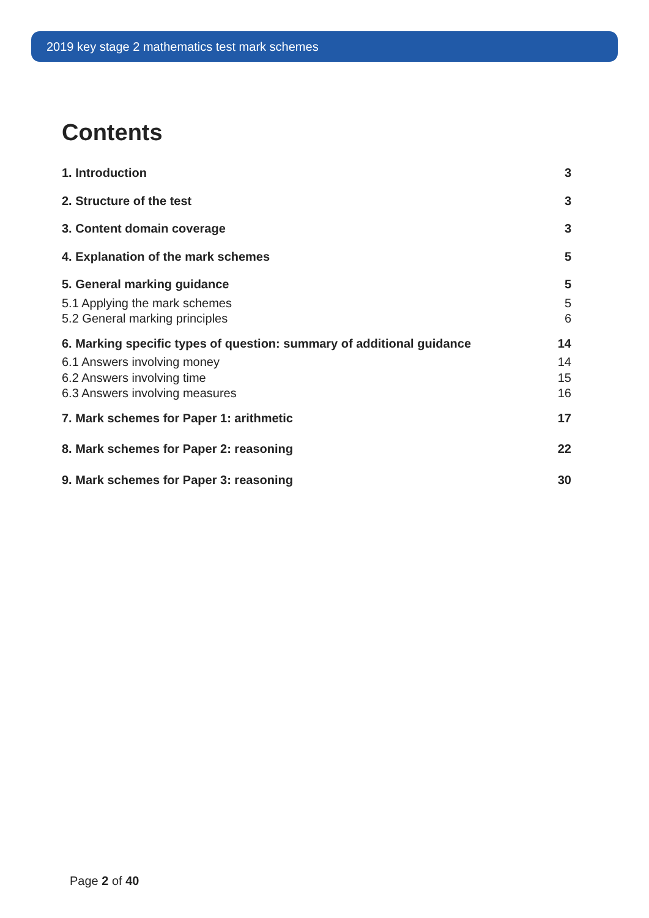2019 key stage 2 mathematics test mark schemes
Contents
1. Introduction 3
2. Structure of the test 3
3. Content domain coverage 3
4. Explanation of the mark schemes 5
5. General marking guidance 5
5.1 Applying the mark schemes 5
5.2 General marking principles 6
6. Marking specific types of question: summary of additional guidance 14
6.1 Answers involving money 14
6.2 Answers involving time 15
6.3 Answers involving measures 16
7. Mark schemes for Paper 1: arithmetic 17
8. Mark schemes for Paper 2: reasoning 22
9. Mark schemes for Paper 3: reasoning 30
Page 2 of 40